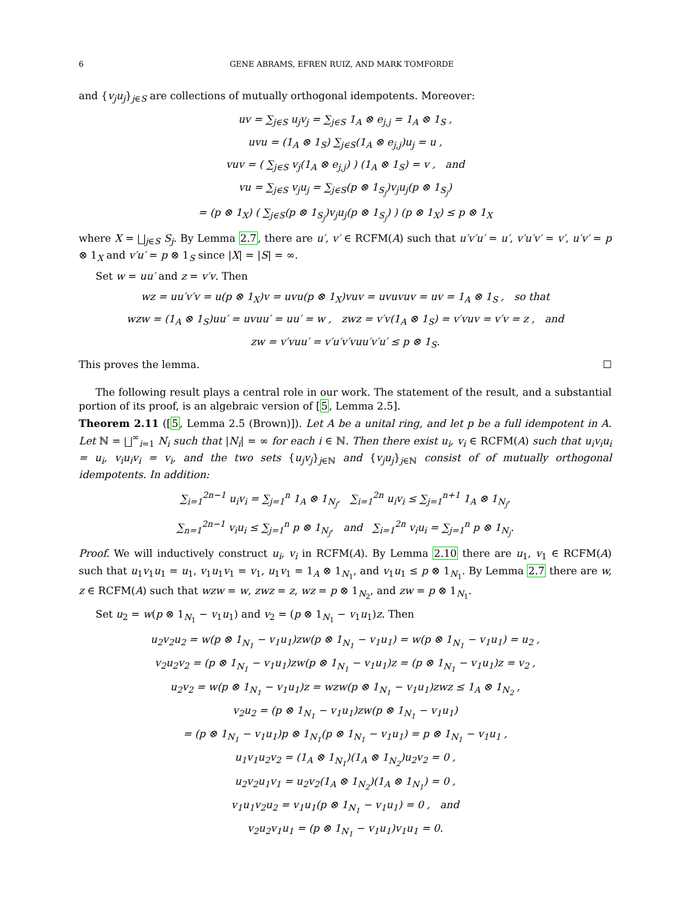6 GENE ABRAMS, EFREN RUIZ, AND MARK TOMFORDE
and {v<sub>j</sub>u<sub>j</sub>}<sub>j∈S</sub> are collections of mutually orthogonal idempotents. Moreover:
uv = ∑<sub>j∈S</sub> u<sub>j</sub>v<sub>j</sub> = ∑<sub>j∈S</sub> 1<sub>A</sub> ⊗ e<sub>j,j</sub> = 1<sub>A</sub> ⊗ 1<sub>S</sub> ,
uvu = (1<sub>A</sub> ⊗ 1<sub>S</sub>) ∑<sub>j∈S</sub>(1<sub>A</sub> ⊗ e<sub>j,j</sub>)u<sub>j</sub> = u ,
vuv = ( ∑<sub>j∈S</sub> v<sub>j</sub>(1<sub>A</sub> ⊗ e<sub>j,j</sub>) ) (1<sub>A</sub> ⊗ 1<sub>S</sub>) = v , and
vu = ∑<sub>j∈S</sub> v<sub>j</sub>u<sub>j</sub> = ∑<sub>j∈S</sub>(p ⊗ 1<sub>S<sub>j</sub></sub>)v<sub>j</sub>u<sub>j</sub>(p ⊗ 1<sub>S<sub>j</sub></sub>)
= (p ⊗ 1<sub>X</sub>) ( ∑<sub>j∈S</sub>(p ⊗ 1<sub>S<sub>j</sub></sub>)v<sub>j</sub>u<sub>j</sub>(p ⊗ 1<sub>S<sub>j</sub></sub>) ) (p ⊗ 1<sub>X</sub>) ≤ p ⊗ 1<sub>X</sub>
where X = ⨆<sub>j∈S</sub> S<sub>j</sub>. By Lemma 2.7, there are u′, v′ ∈ RCFM(A) such that u′v′u′ = u′, v′u′v′ = v′, u′v′ = p ⊗ 1<sub>X</sub> and v′u′ = p ⊗ 1<sub>S</sub> since |X| = |S| = ∞.
Set w = uu′ and z = v′v. Then
wz = uu′v′v = u(p ⊗ 1<sub>X</sub>)v = uvu(p ⊗ 1<sub>X</sub>)vuv = uvuvuv = uv = 1<sub>A</sub> ⊗ 1<sub>S</sub> , so that
wzw = (1<sub>A</sub> ⊗ 1<sub>S</sub>)uu′ = uvuu′ = uu′ = w , zwz = v′v(1<sub>A</sub> ⊗ 1<sub>S</sub>) = v′vuv = v′v = z , and
zw = v′vuu′ = v′u′v′vuu′v′u′ ≤ p ⊗ 1<sub>S</sub>.
This proves the lemma. ☐
The following result plays a central role in our work. The statement of the result, and a substantial portion of its proof, is an algebraic version of [5, Lemma 2.5].
Theorem 2.11 ([5, Lemma 2.5 (Brown)]). Let A be a unital ring, and let p be a full idempotent in A. Let ℕ = ⨆<sup>∞</sup><sub>i=1</sub> N<sub>i</sub> such that |N<sub>i</sub>| = ∞ for each i ∈ ℕ. Then there exist u<sub>i</sub>, v<sub>i</sub> ∈ RCFM(A) such that u<sub>i</sub>v<sub>i</sub>u<sub>i</sub> = u<sub>i</sub>, v<sub>i</sub>u<sub>i</sub>v<sub>i</sub> = v<sub>i</sub>, and the two sets {u<sub>j</sub>v<sub>j</sub>}<sub>j∈ℕ</sub> and {v<sub>j</sub>u<sub>j</sub>}<sub>j∈ℕ</sub> consist of of mutually orthogonal idempotents. In addition:
∑<sub>i=1</sub><sup>2n−1</sup> u<sub>i</sub>v<sub>i</sub> = ∑<sub>j=1</sub><sup>n</sup> 1<sub>A</sub> ⊗ 1<sub>N<sub>j</sub></sub>, ∑<sub>i=1</sub><sup>2n</sup> u<sub>i</sub>v<sub>i</sub> ≤ ∑<sub>j=1</sub><sup>n+1</sup> 1<sub>A</sub> ⊗ 1<sub>N<sub>j</sub></sub>,
∑<sub>n=1</sub><sup>2n−1</sup> v<sub>i</sub>u<sub>i</sub> ≤ ∑<sub>j=1</sub><sup>n</sup> p ⊗ 1<sub>N<sub>j</sub></sub>, and ∑<sub>i=1</sub><sup>2n</sup> v<sub>i</sub>u<sub>i</sub> = ∑<sub>j=1</sub><sup>n</sup> p ⊗ 1<sub>N<sub>j</sub></sub>.
Proof. We will inductively construct u<sub>i</sub>, v<sub>i</sub> in RCFM(A). By Lemma 2.10 there are u<sub>1</sub>, v<sub>1</sub> ∈ RCFM(A) such that u<sub>1</sub>v<sub>1</sub>u<sub>1</sub> = u<sub>1</sub>, v<sub>1</sub>u<sub>1</sub>v<sub>1</sub> = v<sub>1</sub>, u<sub>1</sub>v<sub>1</sub> = 1<sub>A</sub> ⊗ 1<sub>N<sub>1</sub></sub>, and v<sub>1</sub>u<sub>1</sub> ≤ p ⊗ 1<sub>N<sub>1</sub></sub>. By Lemma 2.7 there are w, z ∈ RCFM(A) such that wzw = w, zwz = z, wz = p ⊗ 1<sub>N<sub>2</sub></sub>, and zw = p ⊗ 1<sub>N<sub>1</sub></sub>.
Set u<sub>2</sub> = w(p ⊗ 1<sub>N<sub>1</sub></sub> − v<sub>1</sub>u<sub>1</sub>) and v<sub>2</sub> = (p ⊗ 1<sub>N<sub>1</sub></sub> − v<sub>1</sub>u<sub>1</sub>)z. Then
u<sub>2</sub>v<sub>2</sub>u<sub>2</sub> = w(p ⊗ 1<sub>N<sub>1</sub></sub> − v<sub>1</sub>u<sub>1</sub>)zw(p ⊗ 1<sub>N<sub>1</sub></sub> − v<sub>1</sub>u<sub>1</sub>) = w(p ⊗ 1<sub>N<sub>1</sub></sub> − v<sub>1</sub>u<sub>1</sub>) = u<sub>2</sub> ,
v<sub>2</sub>u<sub>2</sub>v<sub>2</sub> = (p ⊗ 1<sub>N<sub>1</sub></sub> − v<sub>1</sub>u<sub>1</sub>)zw(p ⊗ 1<sub>N<sub>1</sub></sub> − v<sub>1</sub>u<sub>1</sub>)z = (p ⊗ 1<sub>N<sub>1</sub></sub> − v<sub>1</sub>u<sub>1</sub>)z = v<sub>2</sub> ,
u<sub>2</sub>v<sub>2</sub> = w(p ⊗ 1<sub>N<sub>1</sub></sub> − v<sub>1</sub>u<sub>1</sub>)z = wzw(p ⊗ 1<sub>N<sub>1</sub></sub> − v<sub>1</sub>u<sub>1</sub>)zwz ≤ 1<sub>A</sub> ⊗ 1<sub>N<sub>2</sub></sub> ,
v<sub>2</sub>u<sub>2</sub> = (p ⊗ 1<sub>N<sub>1</sub></sub> − v<sub>1</sub>u<sub>1</sub>)zw(p ⊗ 1<sub>N<sub>1</sub></sub> − v<sub>1</sub>u<sub>1</sub>)
= (p ⊗ 1<sub>N<sub>1</sub></sub> − v<sub>1</sub>u<sub>1</sub>)p ⊗ 1<sub>N<sub>1</sub></sub>(p ⊗ 1<sub>N<sub>1</sub></sub> − v<sub>1</sub>u<sub>1</sub>) = p ⊗ 1<sub>N<sub>1</sub></sub> − v<sub>1</sub>u<sub>1</sub> ,
u<sub>1</sub>v<sub>1</sub>u<sub>2</sub>v<sub>2</sub> = (1<sub>A</sub> ⊗ 1<sub>N<sub>1</sub></sub>)(1<sub>A</sub> ⊗ 1<sub>N<sub>2</sub></sub>)u<sub>2</sub>v<sub>2</sub> = 0 ,
u<sub>2</sub>v<sub>2</sub>u<sub>1</sub>v<sub>1</sub> = u<sub>2</sub>v<sub>2</sub>(1<sub>A</sub> ⊗ 1<sub>N<sub>2</sub></sub>)(1<sub>A</sub> ⊗ 1<sub>N<sub>1</sub></sub>) = 0 ,
v<sub>1</sub>u<sub>1</sub>v<sub>2</sub>u<sub>2</sub> = v<sub>1</sub>u<sub>1</sub>(p ⊗ 1<sub>N<sub>1</sub></sub> − v<sub>1</sub>u<sub>1</sub>) = 0 , and
v<sub>2</sub>u<sub>2</sub>v<sub>1</sub>u<sub>1</sub> = (p ⊗ 1<sub>N<sub>1</sub></sub> − v<sub>1</sub>u<sub>1</sub>)v<sub>1</sub>u<sub>1</sub> = 0.